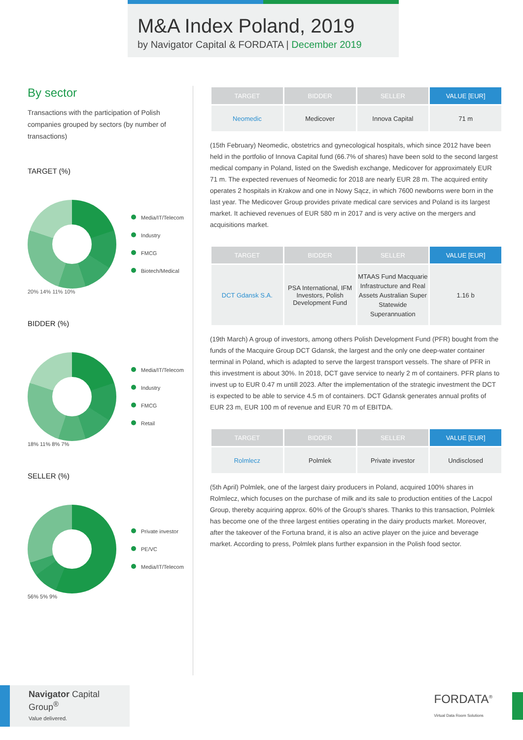M&A Index Poland, 2019
by Navigator Capital & FORDATA | December 2019
By sector
Transactions with the participation of Polish companies grouped by sectors (by number of transactions)
TARGET (%)
Media/IT/Telecom
Industry
FMCG
Biotech/Medical
20% 14% 11% 10%
BIDDER (%)
Media/IT/Telecom
Industry
FMCG
Retail
18% 11% 8% 7%
SELLER (%)
Private investor
PE/VC
Media/IT/Telecom
56% 5% 9%
| TARGET | BIDDER | SELLER | VALUE [EUR] |
| --- | --- | --- | --- |
| Neomedic | Medicover | Innova Capital | 71 m |
(15th February) Neomedic, obstetrics and gynecological hospitals, which since 2012 have been held in the portfolio of Innova Capital fund (66.7% of shares) have been sold to the second largest medical company in Poland, listed on the Swedish exchange, Medicover for approximately EUR 71 m. The expected revenues of Neomedic for 2018 are nearly EUR 28 m. The acquired entity operates 2 hospitals in Krakow and one in Nowy Sącz, in which 7600 newborns were born in the last year. The Medicover Group provides private medical care services and Poland is its largest market. It achieved revenues of EUR 580 m in 2017 and is very active on the mergers and acquisitions market.
| TARGET | BIDDER | SELLER | VALUE [EUR] |
| --- | --- | --- | --- |
| DCT Gdansk S.A. | PSA International, IFM Investors, Polish Development Fund | MTAAS Fund Macquarie Infrastructure and Real Assets Australian Super Statewide Superannuation | 1.16 b |
(19th March) A group of investors, among others Polish Development Fund (PFR) bought from the funds of the Macquire Group DCT Gdansk, the largest and the only one deep-water container terminal in Poland, which is adapted to serve the largest transport vessels. The share of PFR in this investment is about 30%. In 2018, DCT gave service to nearly 2 m of containers. PFR plans to invest up to EUR 0.47 m untill 2023. After the implementation of the strategic investment the DCT is expected to be able to service 4.5 m of containers. DCT Gdansk generates annual profits of EUR 23 m, EUR 100 m of revenue and EUR 70 m of EBITDA.
| TARGET | BIDDER | SELLER | VALUE [EUR] |
| --- | --- | --- | --- |
| Rolmlecz | Polmlek | Private investor | Undisclosed |
(5th April) Polmlek, one of the largest dairy producers in Poland, acquired 100% shares in Rolmlecz, which focuses on the purchase of milk and its sale to production entities of the Lacpol Group, thereby acquiring approx. 60% of the Group's shares. Thanks to this transaction, Polmlek has become one of the three largest entities operating in the dairy products market. Moreover, after the takeover of the Fortuna brand, it is also an active player on the juice and beverage market. According to press, Polmlek plans further expansion in the Polish food sector.
Navigator Capital Group<sup>®</sup>
Value delivered.
FORDATA<sup>®</sup>
Virtual Data Room Solutions